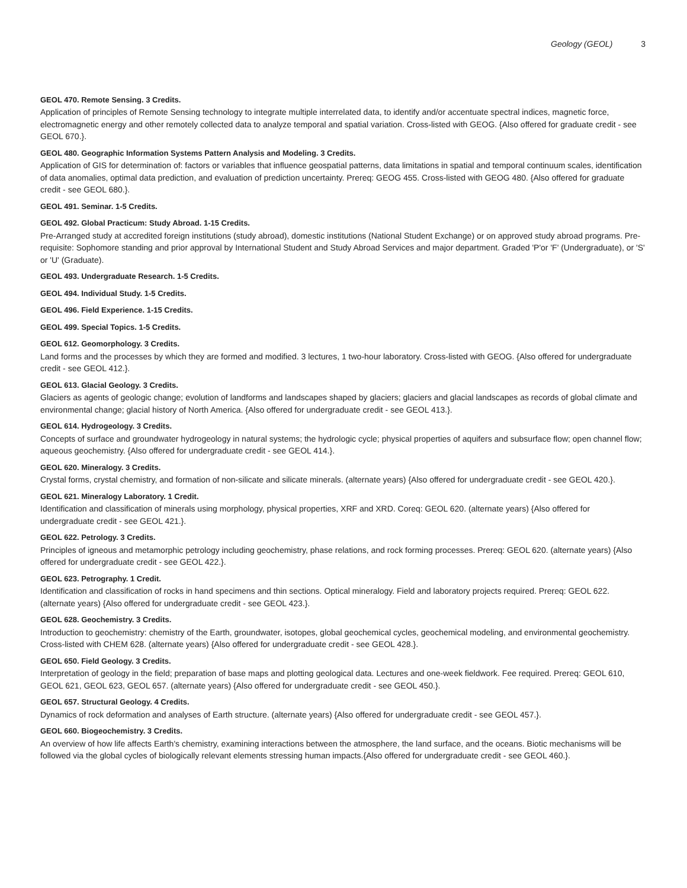Geology (GEOL) 3
GEOL 470. Remote Sensing. 3 Credits.
Application of principles of Remote Sensing technology to integrate multiple interrelated data, to identify and/or accentuate spectral indices, magnetic force, electromagnetic energy and other remotely collected data to analyze temporal and spatial variation. Cross-listed with GEOG. {Also offered for graduate credit - see GEOL 670.}.
GEOL 480. Geographic Information Systems Pattern Analysis and Modeling. 3 Credits.
Application of GIS for determination of: factors or variables that influence geospatial patterns, data limitations in spatial and temporal continuum scales, identification of data anomalies, optimal data prediction, and evaluation of prediction uncertainty. Prereq: GEOG 455. Cross-listed with GEOG 480. {Also offered for graduate credit - see GEOL 680.}.
GEOL 491. Seminar. 1-5 Credits.
GEOL 492. Global Practicum: Study Abroad. 1-15 Credits.
Pre-Arranged study at accredited foreign institutions (study abroad), domestic institutions (National Student Exchange) or on approved study abroad programs. Pre-requisite: Sophomore standing and prior approval by International Student and Study Abroad Services and major department. Graded 'P'or 'F' (Undergraduate), or 'S' or 'U' (Graduate).
GEOL 493. Undergraduate Research. 1-5 Credits.
GEOL 494. Individual Study. 1-5 Credits.
GEOL 496. Field Experience. 1-15 Credits.
GEOL 499. Special Topics. 1-5 Credits.
GEOL 612. Geomorphology. 3 Credits.
Land forms and the processes by which they are formed and modified. 3 lectures, 1 two-hour laboratory. Cross-listed with GEOG. {Also offered for undergraduate credit - see GEOL 412.}.
GEOL 613. Glacial Geology. 3 Credits.
Glaciers as agents of geologic change; evolution of landforms and landscapes shaped by glaciers; glaciers and glacial landscapes as records of global climate and environmental change; glacial history of North America. {Also offered for undergraduate credit - see GEOL 413.}.
GEOL 614. Hydrogeology. 3 Credits.
Concepts of surface and groundwater hydrogeology in natural systems; the hydrologic cycle; physical properties of aquifers and subsurface flow; open channel flow; aqueous geochemistry. {Also offered for undergraduate credit - see GEOL 414.}.
GEOL 620. Mineralogy. 3 Credits.
Crystal forms, crystal chemistry, and formation of non-silicate and silicate minerals. (alternate years) {Also offered for undergraduate credit - see GEOL 420.}.
GEOL 621. Mineralogy Laboratory. 1 Credit.
Identification and classification of minerals using morphology, physical properties, XRF and XRD. Coreq: GEOL 620. (alternate years) {Also offered for undergraduate credit - see GEOL 421.}.
GEOL 622. Petrology. 3 Credits.
Principles of igneous and metamorphic petrology including geochemistry, phase relations, and rock forming processes. Prereq: GEOL 620. (alternate years) {Also offered for undergraduate credit - see GEOL 422.}.
GEOL 623. Petrography. 1 Credit.
Identification and classification of rocks in hand specimens and thin sections. Optical mineralogy. Field and laboratory projects required. Prereq: GEOL 622. (alternate years) {Also offered for undergraduate credit - see GEOL 423.}.
GEOL 628. Geochemistry. 3 Credits.
Introduction to geochemistry: chemistry of the Earth, groundwater, isotopes, global geochemical cycles, geochemical modeling, and environmental geochemistry. Cross-listed with CHEM 628. (alternate years) {Also offered for undergraduate credit - see GEOL 428.}.
GEOL 650. Field Geology. 3 Credits.
Interpretation of geology in the field; preparation of base maps and plotting geological data. Lectures and one-week fieldwork. Fee required. Prereq: GEOL 610, GEOL 621, GEOL 623, GEOL 657. (alternate years) {Also offered for undergraduate credit - see GEOL 450.}.
GEOL 657. Structural Geology. 4 Credits.
Dynamics of rock deformation and analyses of Earth structure. (alternate years) {Also offered for undergraduate credit - see GEOL 457.}.
GEOL 660. Biogeochemistry. 3 Credits.
An overview of how life affects Earth's chemistry, examining interactions between the atmosphere, the land surface, and the oceans. Biotic mechanisms will be followed via the global cycles of biologically relevant elements stressing human impacts.{Also offered for undergraduate credit - see GEOL 460.}.